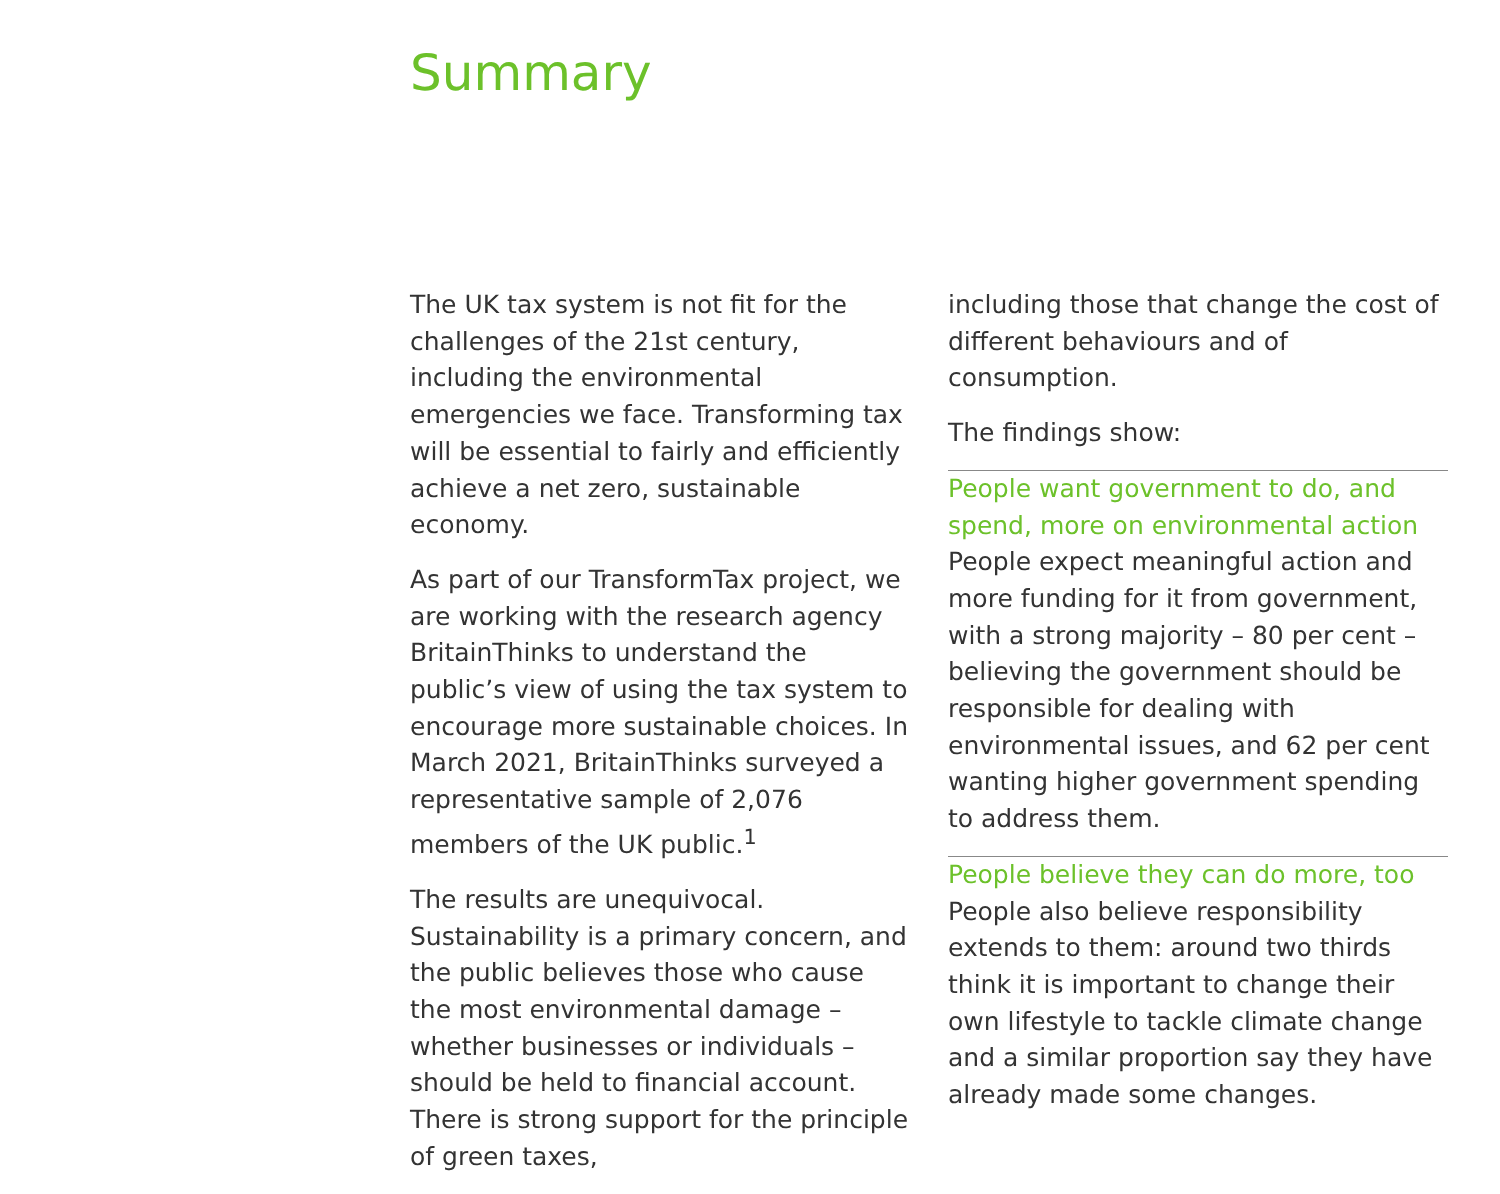Summary
The UK tax system is not fit for the challenges of the 21st century, including the environmental emergencies we face. Transforming tax will be essential to fairly and efficiently achieve a net zero, sustainable economy.
As part of our TransformTax project, we are working with the research agency BritainThinks to understand the public’s view of using the tax system to encourage more sustainable choices. In March 2021, BritainThinks surveyed a representative sample of 2,076 members of the UK public.<sup>1</sup>
The results are unequivocal. Sustainability is a primary concern, and the public believes those who cause the most environmental damage – whether businesses or individuals – should be held to financial account. There is strong support for the principle of green taxes,
including those that change the cost of different behaviours and of consumption.
The findings show:
People want government to do, and spend, more on environmental action
People expect meaningful action and more funding for it from government, with a strong majority – 80 per cent – believing the government should be responsible for dealing with environmental issues, and 62 per cent wanting higher government spending to address them.
People believe they can do more, too
People also believe responsibility extends to them: around two thirds think it is important to change their own lifestyle to tackle climate change and a similar proportion say they have already made some changes.